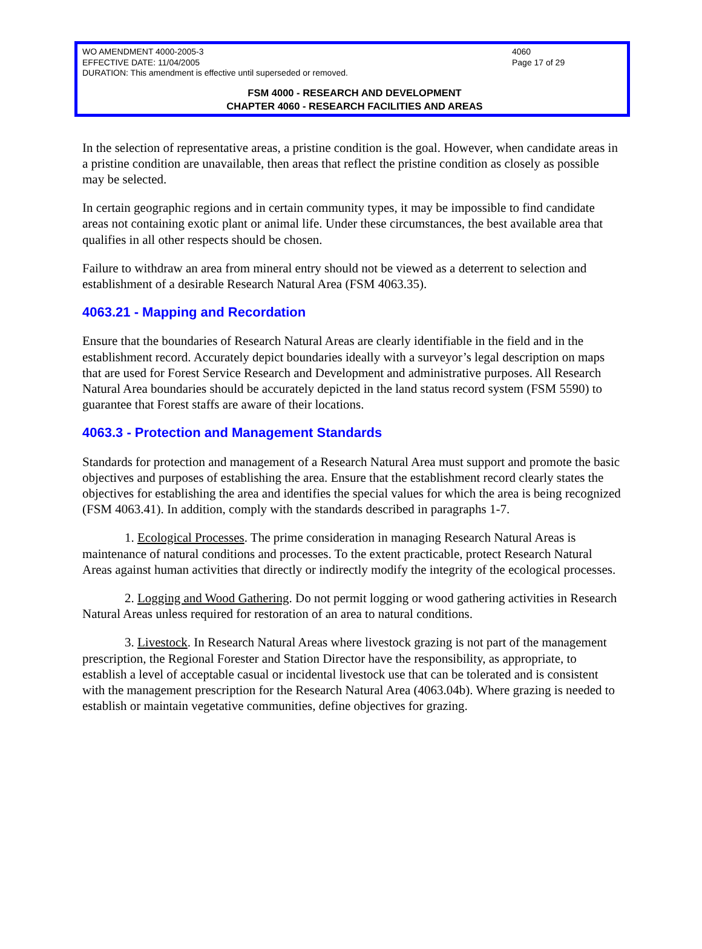WO AMENDMENT 4000-2005-3 4060
EFFECTIVE DATE: 11/04/2005 Page 17 of 29
DURATION: This amendment is effective until superseded or removed.
FSM 4000 - RESEARCH AND DEVELOPMENT
CHAPTER 4060 - RESEARCH FACILITIES AND AREAS
In the selection of representative areas, a pristine condition is the goal. However, when candidate areas in a pristine condition are unavailable, then areas that reflect the pristine condition as closely as possible may be selected.
In certain geographic regions and in certain community types, it may be impossible to find candidate areas not containing exotic plant or animal life. Under these circumstances, the best available area that qualifies in all other respects should be chosen.
Failure to withdraw an area from mineral entry should not be viewed as a deterrent to selection and establishment of a desirable Research Natural Area (FSM 4063.35).
4063.21 - Mapping and Recordation
Ensure that the boundaries of Research Natural Areas are clearly identifiable in the field and in the establishment record. Accurately depict boundaries ideally with a surveyor’s legal description on maps that are used for Forest Service Research and Development and administrative purposes. All Research Natural Area boundaries should be accurately depicted in the land status record system (FSM 5590) to guarantee that Forest staffs are aware of their locations.
4063.3 - Protection and Management Standards
Standards for protection and management of a Research Natural Area must support and promote the basic objectives and purposes of establishing the area. Ensure that the establishment record clearly states the objectives for establishing the area and identifies the special values for which the area is being recognized (FSM 4063.41). In addition, comply with the standards described in paragraphs 1-7.
1. Ecological Processes. The prime consideration in managing Research Natural Areas is maintenance of natural conditions and processes. To the extent practicable, protect Research Natural Areas against human activities that directly or indirectly modify the integrity of the ecological processes.
2. Logging and Wood Gathering. Do not permit logging or wood gathering activities in Research Natural Areas unless required for restoration of an area to natural conditions.
3. Livestock. In Research Natural Areas where livestock grazing is not part of the management prescription, the Regional Forester and Station Director have the responsibility, as appropriate, to establish a level of acceptable casual or incidental livestock use that can be tolerated and is consistent with the management prescription for the Research Natural Area (4063.04b). Where grazing is needed to establish or maintain vegetative communities, define objectives for grazing.